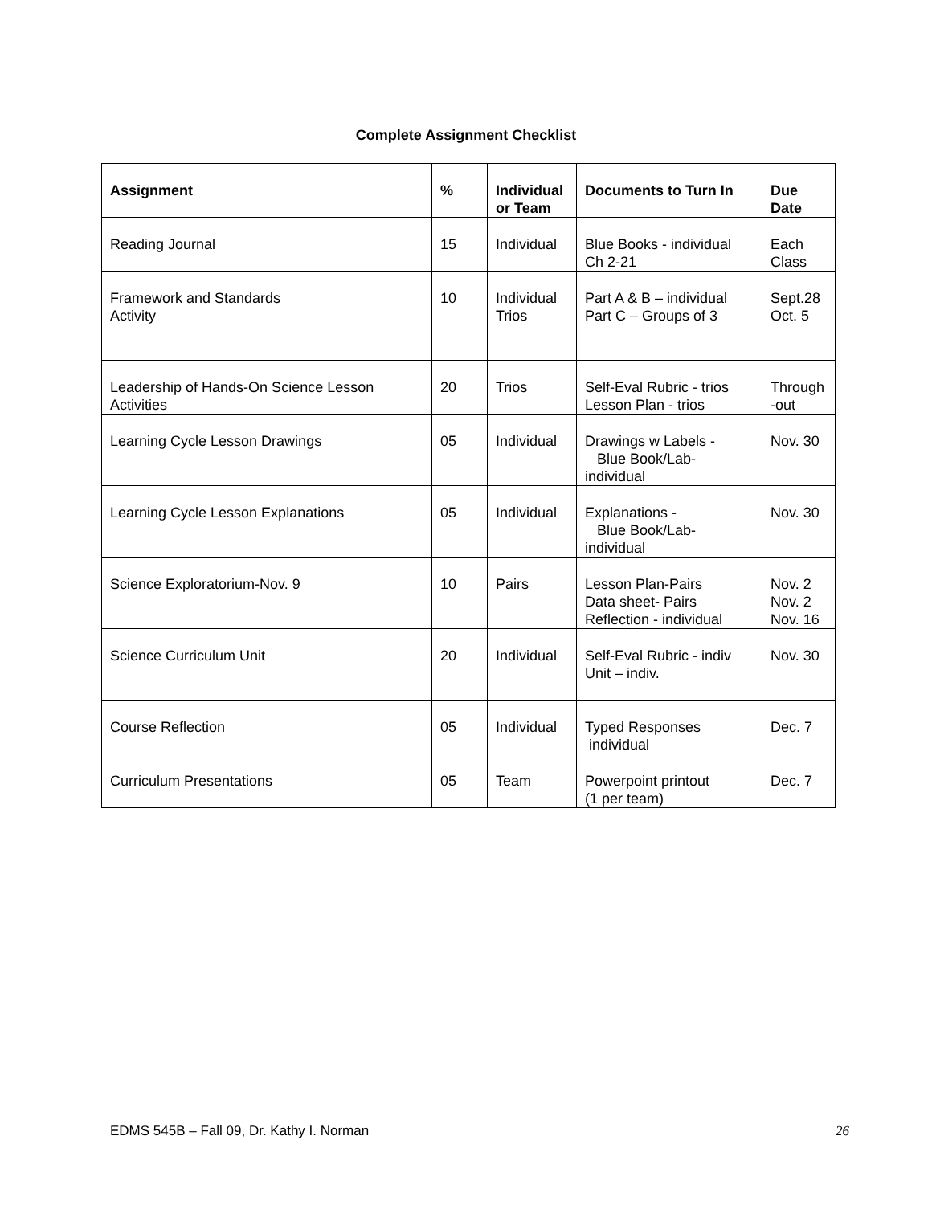Complete Assignment Checklist
| Assignment | % | Individual or Team | Documents to Turn In | Due Date |
| --- | --- | --- | --- | --- |
| Reading Journal | 15 | Individual | Blue Books - individual Ch 2-21 | Each Class |
| Framework and Standards Activity | 10 | Individual Trios | Part A & B – individual Part C – Groups of 3 | Sept.28 Oct. 5 |
| Leadership of Hands-On Science Lesson Activities | 20 | Trios | Self-Eval Rubric - trios Lesson Plan - trios | Through -out |
| Learning Cycle Lesson Drawings | 05 | Individual | Drawings w Labels - Blue Book/Lab- individual | Nov. 30 |
| Learning Cycle Lesson Explanations | 05 | Individual | Explanations - Blue Book/Lab- individual | Nov. 30 |
| Science Exploratorium-Nov. 9 | 10 | Pairs | Lesson Plan-Pairs Data sheet- Pairs Reflection - individual | Nov. 2 Nov. 2 Nov. 16 |
| Science Curriculum Unit | 20 | Individual | Self-Eval Rubric - indiv Unit – indiv. | Nov. 30 |
| Course Reflection | 05 | Individual | Typed Responses individual | Dec. 7 |
| Curriculum Presentations | 05 | Team | Powerpoint printout (1 per team) | Dec. 7 |
EDMS 545B – Fall 09, Dr. Kathy I. Norman 26